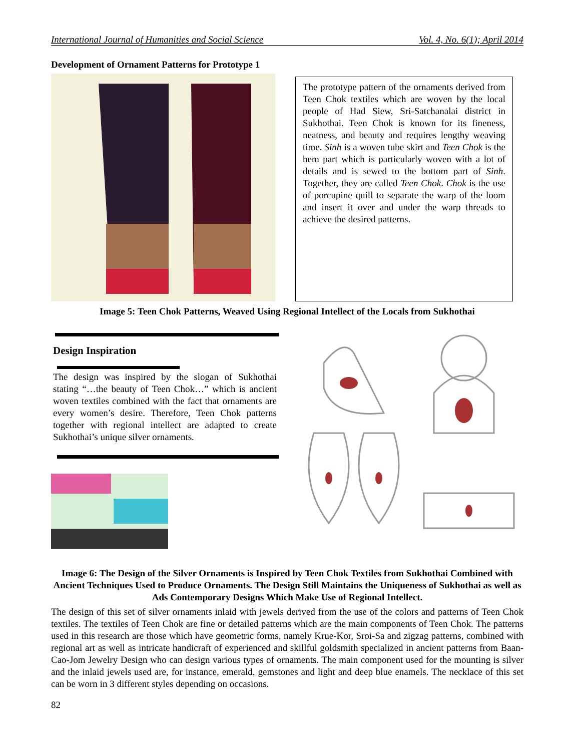International Journal of Humanities and Social Science Vol. 4, No. 6(1); April 2014
Development of Ornament Patterns for Prototype 1
The prototype pattern of the ornaments derived from Teen Chok textiles which are woven by the local people of Had Siew, Sri-Satchanalai district in Sukhothai. Teen Chok is known for its fineness, neatness, and beauty and requires lengthy weaving time. Sinh is a woven tube skirt and Teen Chok is the hem part which is particularly woven with a lot of details and is sewed to the bottom part of Sinh. Together, they are called Teen Chok. Chok is the use of porcupine quill to separate the warp of the loom and insert it over and under the warp threads to achieve the desired patterns.
Image 5: Teen Chok Patterns, Weaved Using Regional Intellect of the Locals from Sukhothai
Design Inspiration
The design was inspired by the slogan of Sukhothai stating “…the beauty of Teen Chok…” which is ancient woven textiles combined with the fact that ornaments are every women’s desire. Therefore, Teen Chok patterns together with regional intellect are adapted to create Sukhothai’s unique silver ornaments.
Image 6: The Design of the Silver Ornaments is Inspired by Teen Chok Textiles from Sukhothai Combined with Ancient Techniques Used to Produce Ornaments. The Design Still Maintains the Uniqueness of Sukhothai as well as Ads Contemporary Designs Which Make Use of Regional Intellect.
The design of this set of silver ornaments inlaid with jewels derived from the use of the colors and patterns of Teen Chok textiles. The textiles of Teen Chok are fine or detailed patterns which are the main components of Teen Chok. The patterns used in this research are those which have geometric forms, namely Krue-Kor, Sroi-Sa and zigzag patterns, combined with regional art as well as intricate handicraft of experienced and skillful goldsmith specialized in ancient patterns from Baan-Cao-Jom Jewelry Design who can design various types of ornaments. The main component used for the mounting is silver and the inlaid jewels used are, for instance, emerald, gemstones and light and deep blue enamels. The necklace of this set can be worn in 3 different styles depending on occasions.
82